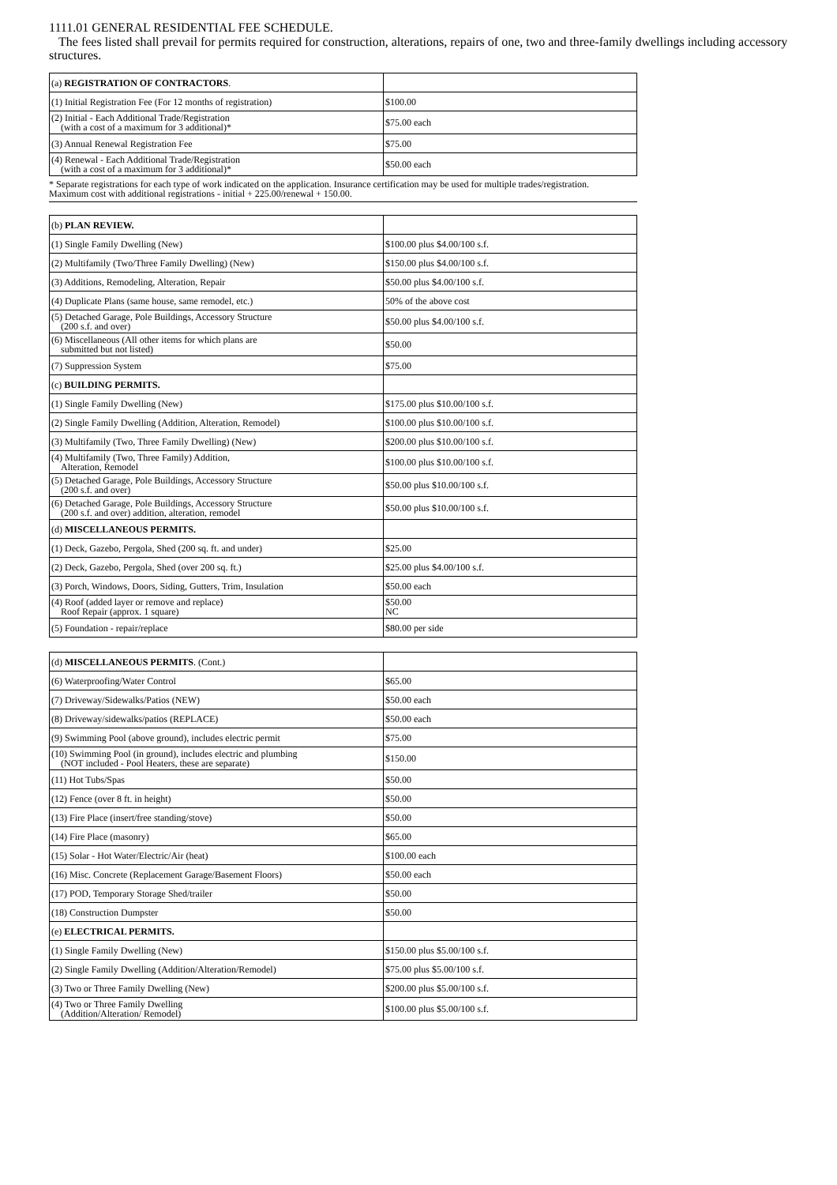1111.01 GENERAL RESIDENTIAL FEE SCHEDULE.
The fees listed shall prevail for permits required for construction, alterations, repairs of one, two and three-family dwellings including accessory structures.
| (a) REGISTRATION OF CONTRACTORS . | |
| (1) Initial Registration Fee (For 12 months of registration) | $100.00 |
| (2) Initial - Each Additional Trade/Registration (with a cost of a maximum for 3 additional)* | $75.00 each |
| (3) Annual Renewal Registration Fee | $75.00 |
| (4) Renewal - Each Additional Trade/Registration (with a cost of a maximum for 3 additional)* | $50.00 each |
* Separate registrations for each type of work indicated on the application. Insurance certification may be used for multiple trades/registration.
Maximum cost with additional registrations - initial + 225.00/renewal + 150.00.
| (b) PLAN REVIEW. | |
| (1) Single Family Dwelling (New) | $100.00 plus $4.00/100 s.f. |
| (2) Multifamily (Two/Three Family Dwelling) (New) | $150.00 plus $4.00/100 s.f. |
| (3) Additions, Remodeling, Alteration, Repair | $50.00 plus $4.00/100 s.f. |
| (4) Duplicate Plans (same house, same remodel, etc.) | 50% of the above cost |
| (5) Detached Garage, Pole Buildings, Accessory Structure (200 s.f. and over) | $50.00 plus $4.00/100 s.f. |
| (6) Miscellaneous (All other items for which plans are submitted but not listed) | $50.00 |
| (7) Suppression System | $75.00 |
| (c) BUILDING PERMITS. | |
| (1) Single Family Dwelling (New) | $175.00 plus $10.00/100 s.f. |
| (2) Single Family Dwelling (Addition, Alteration, Remodel) | $100.00 plus $10.00/100 s.f. |
| (3) Multifamily (Two, Three Family Dwelling) (New) | $200.00 plus $10.00/100 s.f. |
| (4) Multifamily (Two, Three Family) Addition, Alteration, Remodel | $100.00 plus $10.00/100 s.f. |
| (5) Detached Garage, Pole Buildings, Accessory Structure (200 s.f. and over) | $50.00 plus $10.00/100 s.f. |
| (6) Detached Garage, Pole Buildings, Accessory Structure (200 s.f. and over) addition, alteration, remodel | $50.00 plus $10.00/100 s.f. |
| (d) MISCELLANEOUS PERMITS. | |
| (1) Deck, Gazebo, Pergola, Shed (200 sq. ft. and under) | $25.00 |
| (2) Deck, Gazebo, Pergola, Shed (over 200 sq. ft.) | $25.00 plus $4.00/100 s.f. |
| (3) Porch, Windows, Doors, Siding, Gutters, Trim, Insulation | $50.00 each |
| (4) Roof (added layer or remove and replace) Roof Repair (approx. 1 square) | $50.00 NC |
| (5) Foundation - repair/replace | $80.00 per side |
| (d) MISCELLANEOUS PERMITS . (Cont.) | |
| (6) Waterproofing/Water Control | $65.00 |
| (7) Driveway/Sidewalks/Patios (NEW) | $50.00 each |
| (8) Driveway/sidewalks/patios (REPLACE) | $50.00 each |
| (9) Swimming Pool (above ground), includes electric permit | $75.00 |
| (10) Swimming Pool (in ground), includes electric and plumbing (NOT included - Pool Heaters, these are separate) | $150.00 |
| (11) Hot Tubs/Spas | $50.00 |
| (12) Fence (over 8 ft. in height) | $50.00 |
| (13) Fire Place (insert/free standing/stove) | $50.00 |
| (14) Fire Place (masonry) | $65.00 |
| (15) Solar - Hot Water/Electric/Air (heat) | $100.00 each |
| (16) Misc. Concrete (Replacement Garage/Basement Floors) | $50.00 each |
| (17) POD, Temporary Storage Shed/trailer | $50.00 |
| (18) Construction Dumpster | $50.00 |
| (e) ELECTRICAL PERMITS. | |
| (1) Single Family Dwelling (New) | $150.00 plus $5.00/100 s.f. |
| (2) Single Family Dwelling (Addition/Alteration/Remodel) | $75.00 plus $5.00/100 s.f. |
| (3) Two or Three Family Dwelling (New) | $200.00 plus $5.00/100 s.f. |
| (4) Two or Three Family Dwelling (Addition/Alteration/ Remodel) | $100.00 plus $5.00/100 s.f. |